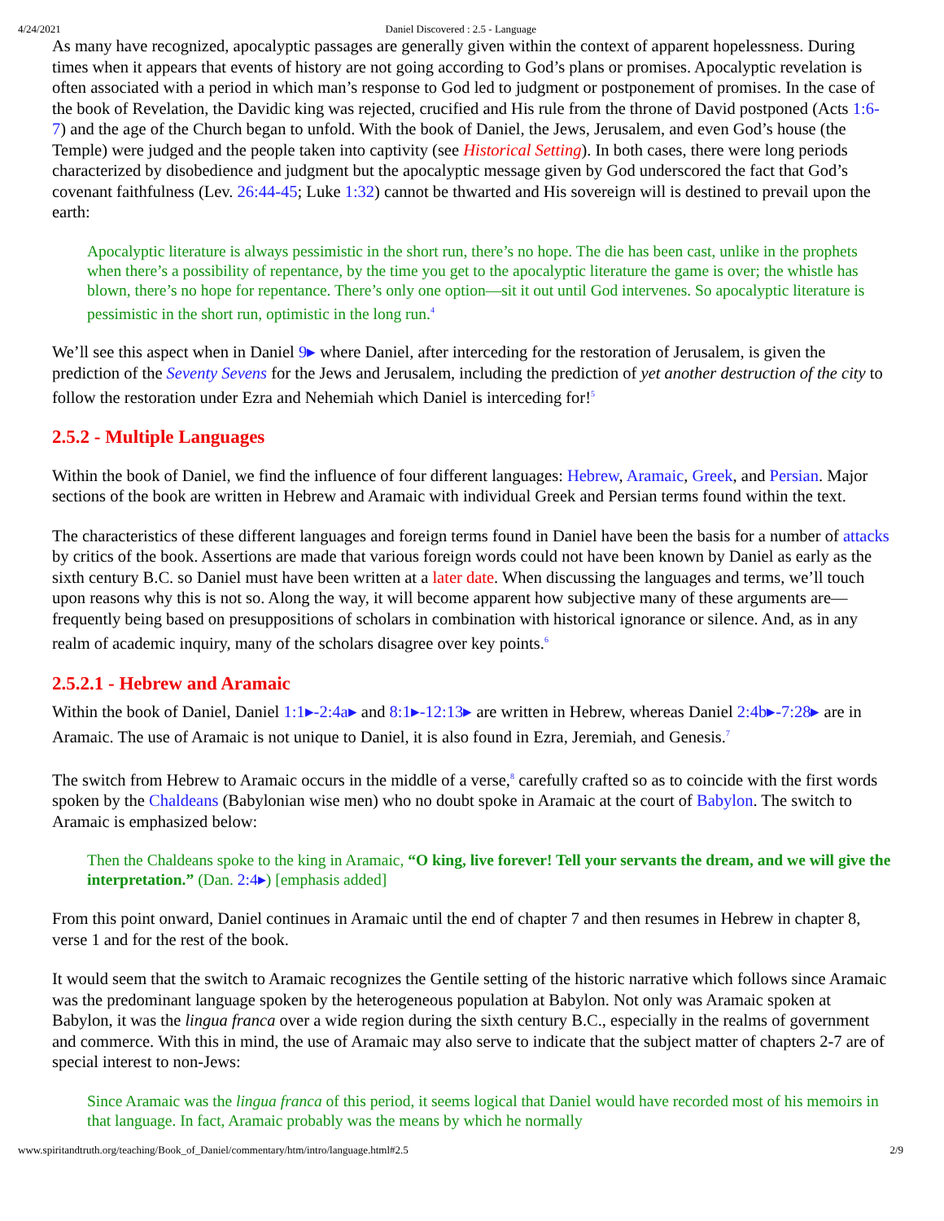4/24/2021 Daniel Discovered : 2.5 - Language
As many have recognized, apocalyptic passages are generally given within the context of apparent hopelessness. During times when it appears that events of history are not going according to God’s plans or promises. Apocalyptic revelation is often associated with a period in which man’s response to God led to judgment or postponement of promises. In the case of the book of Revelation, the Davidic king was rejected, crucified and His rule from the throne of David postponed (Acts 1:6-7) and the age of the Church began to unfold. With the book of Daniel, the Jews, Jerusalem, and even God’s house (the Temple) were judged and the people taken into captivity (see Historical Setting). In both cases, there were long periods characterized by disobedience and judgment but the apocalyptic message given by God underscored the fact that God’s covenant faithfulness (Lev. 26:44-45; Luke 1:32) cannot be thwarted and His sovereign will is destined to prevail upon the earth:
Apocalyptic literature is always pessimistic in the short run, there’s no hope. The die has been cast, unlike in the prophets when there’s a possibility of repentance, by the time you get to the apocalyptic literature the game is over; the whistle has blown, there’s no hope for repentance. There’s only one option—sit it out until God intervenes. So apocalyptic literature is pessimistic in the short run, optimistic in the long run.<sup>4</sup>
We’ll see this aspect when in Daniel 9▸ where Daniel, after interceding for the restoration of Jerusalem, is given the prediction of the Seventy Sevens for the Jews and Jerusalem, including the prediction of yet another destruction of the city to follow the restoration under Ezra and Nehemiah which Daniel is interceding for!<sup>5</sup>
2.5.2 - Multiple Languages
Within the book of Daniel, we find the influence of four different languages: Hebrew, Aramaic, Greek, and Persian. Major sections of the book are written in Hebrew and Aramaic with individual Greek and Persian terms found within the text.
The characteristics of these different languages and foreign terms found in Daniel have been the basis for a number of attacks by critics of the book. Assertions are made that various foreign words could not have been known by Daniel as early as the sixth century B.C. so Daniel must have been written at a later date. When discussing the languages and terms, we’ll touch upon reasons why this is not so. Along the way, it will become apparent how subjective many of these arguments are—frequently being based on presuppositions of scholars in combination with historical ignorance or silence. And, as in any realm of academic inquiry, many of the scholars disagree over key points.<sup>6</sup>
2.5.2.1 - Hebrew and Aramaic
Within the book of Daniel, Daniel 1:1▸-2:4a▸ and 8:1▸-12:13▸ are written in Hebrew, whereas Daniel 2:4b▸-7:28▸ are in Aramaic. The use of Aramaic is not unique to Daniel, it is also found in Ezra, Jeremiah, and Genesis.<sup>7</sup>
The switch from Hebrew to Aramaic occurs in the middle of a verse,<sup>8</sup> carefully crafted so as to coincide with the first words spoken by the Chaldeans (Babylonian wise men) who no doubt spoke in Aramaic at the court of Babylon. The switch to Aramaic is emphasized below:
Then the Chaldeans spoke to the king in Aramaic, “O king, live forever! Tell your servants the dream, and we will give the interpretation.” (Dan. 2:4▸) [emphasis added]
From this point onward, Daniel continues in Aramaic until the end of chapter 7 and then resumes in Hebrew in chapter 8, verse 1 and for the rest of the book.
It would seem that the switch to Aramaic recognizes the Gentile setting of the historic narrative which follows since Aramaic was the predominant language spoken by the heterogeneous population at Babylon. Not only was Aramaic spoken at Babylon, it was the lingua franca over a wide region during the sixth century B.C., especially in the realms of government and commerce. With this in mind, the use of Aramaic may also serve to indicate that the subject matter of chapters 2-7 are of special interest to non-Jews:
Since Aramaic was the lingua franca of this period, it seems logical that Daniel would have recorded most of his memoirs in that language. In fact, Aramaic probably was the means by which he normally
www.spiritandtruth.org/teaching/Book_of_Daniel/commentary/htm/intro/language.html#2.5 2/9